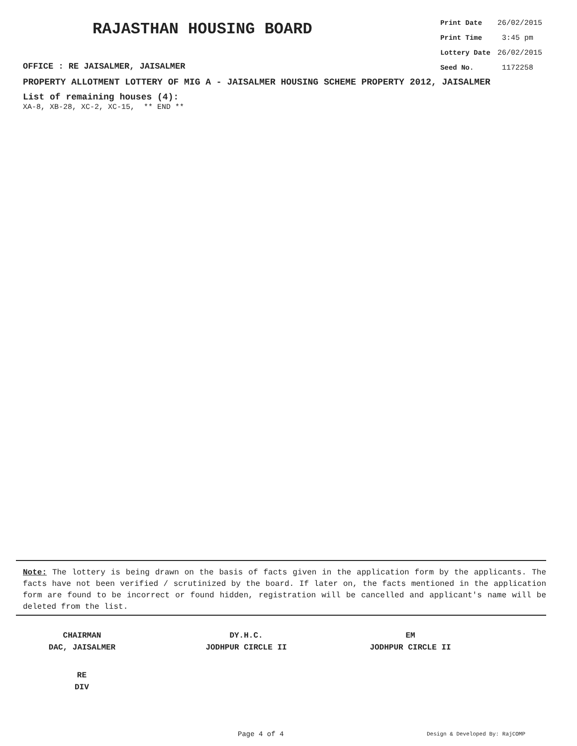RAJASTHAN HOUSING BOARD
| Print Date | 26/02/2015 |
| Print Time | 3:45 pm |
| Lottery Date | 26/02/2015 |
| Seed No. | 1172258 |
OFFICE : RE JAISALMER, JAISALMER
PROPERTY ALLOTMENT LOTTERY OF MIG A - JAISALMER HOUSING SCHEME PROPERTY 2012, JAISALMER
List of remaining houses (4):
XA-8, XB-28, XC-2, XC-15, ** END **
Note: The lottery is being drawn on the basis of facts given in the application form by the applicants. The facts have not been verified / scrutinized by the board. If later on, the facts mentioned in the application form are found to be incorrect or found hidden, registration will be cancelled and applicant's name will be deleted from the list.
CHAIRMAN
DAC, JAISALMER
DY.H.C.
JODHPUR CIRCLE II
EM
JODHPUR CIRCLE II
RE
DIV
Page 4 of 4 Design & Developed By: RajCOMP